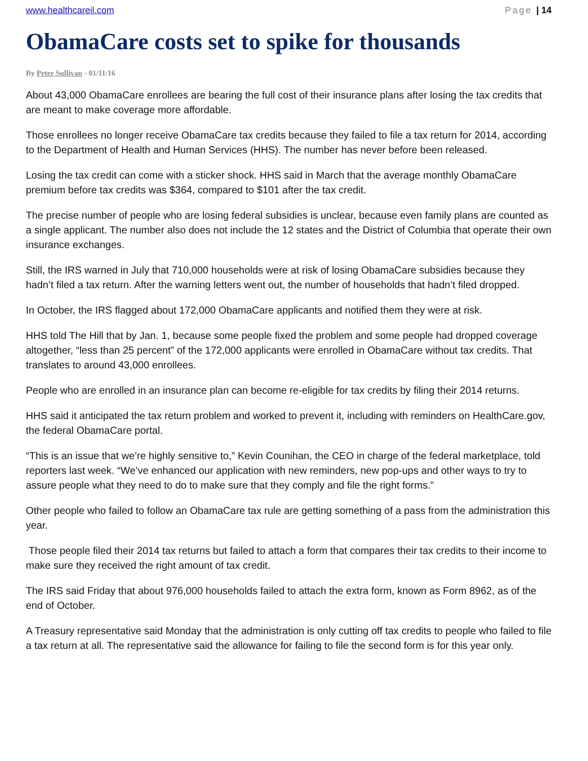www.healthcareil.com Page | 14
ObamaCare costs set to spike for thousands
By Peter Sullivan - 01/11/16
About 43,000 ObamaCare enrollees are bearing the full cost of their insurance plans after losing the tax credits that are meant to make coverage more affordable.
Those enrollees no longer receive ObamaCare tax credits because they failed to file a tax return for 2014, according to the Department of Health and Human Services (HHS). The number has never before been released.
Losing the tax credit can come with a sticker shock. HHS said in March that the average monthly ObamaCare premium before tax credits was $364, compared to $101 after the tax credit.
The precise number of people who are losing federal subsidies is unclear, because even family plans are counted as a single applicant. The number also does not include the 12 states and the District of Columbia that operate their own insurance exchanges.
Still, the IRS warned in July that 710,000 households were at risk of losing ObamaCare subsidies because they hadn’t filed a tax return. After the warning letters went out, the number of households that hadn’t filed dropped.
In October, the IRS flagged about 172,000 ObamaCare applicants and notified them they were at risk.
HHS told The Hill that by Jan. 1, because some people fixed the problem and some people had dropped coverage altogether, “less than 25 percent” of the 172,000 applicants were enrolled in ObamaCare without tax credits. That translates to around 43,000 enrollees.
People who are enrolled in an insurance plan can become re-eligible for tax credits by filing their 2014 returns.
HHS said it anticipated the tax return problem and worked to prevent it, including with reminders on HealthCare.gov, the federal ObamaCare portal.
“This is an issue that we’re highly sensitive to,” Kevin Counihan, the CEO in charge of the federal marketplace, told reporters last week. “We’ve enhanced our application with new reminders, new pop-ups and other ways to try to assure people what they need to do to make sure that they comply and file the right forms.”
Other people who failed to follow an ObamaCare tax rule are getting something of a pass from the administration this year.
Those people filed their 2014 tax returns but failed to attach a form that compares their tax credits to their income to make sure they received the right amount of tax credit.
The IRS said Friday that about 976,000 households failed to attach the extra form, known as Form 8962, as of the end of October.
A Treasury representative said Monday that the administration is only cutting off tax credits to people who failed to file a tax return at all. The representative said the allowance for failing to file the second form is for this year only.